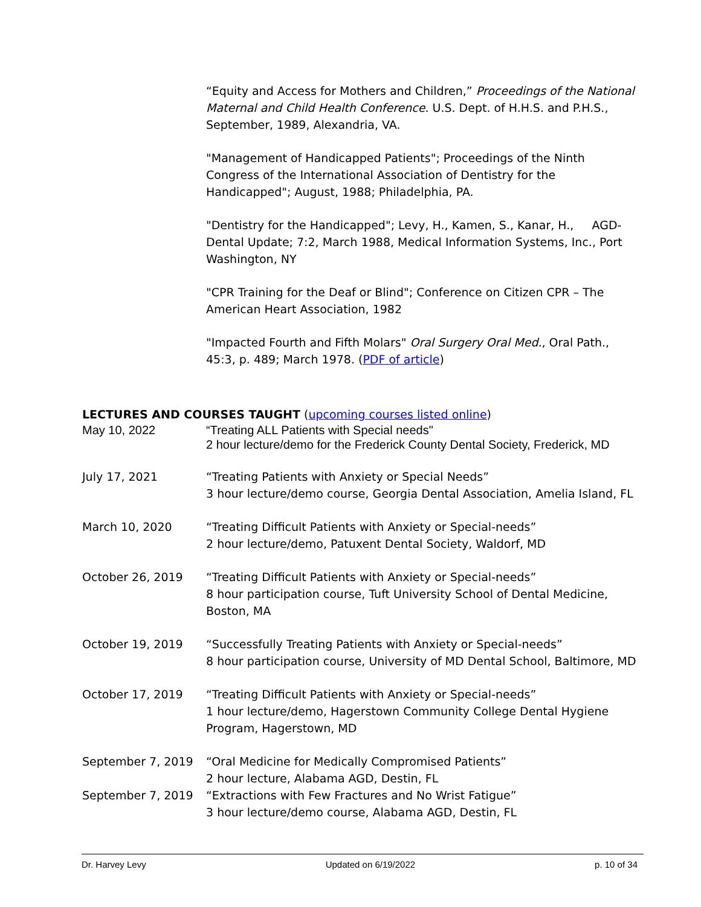“Equity and Access for Mothers and Children,” Proceedings of the National Maternal and Child Health Conference. U.S. Dept. of H.H.S. and P.H.S., September, 1989, Alexandria, VA.
"Management of Handicapped Patients"; Proceedings of the Ninth Congress of the International Association of Dentistry for the Handicapped"; August, 1988; Philadelphia, PA.
"Dentistry for the Handicapped"; Levy, H., Kamen, S., Kanar, H., AGD-Dental Update; 7:2, March 1988, Medical Information Systems, Inc., Port Washington, NY
"CPR Training for the Deaf or Blind"; Conference on Citizen CPR – The American Heart Association, 1982
"Impacted Fourth and Fifth Molars" Oral Surgery Oral Med., Oral Path., 45:3, p. 489; March 1978. (PDF of article)
LECTURES AND COURSES TAUGHT (upcoming courses listed online)
May 10, 2022 “Treating ALL Patients with Special needs"
2 hour lecture/demo for the Frederick County Dental Society, Frederick, MD
July 17, 2021 “Treating Patients with Anxiety or Special Needs”
3 hour lecture/demo course, Georgia Dental Association, Amelia Island, FL
March 10, 2020 “Treating Difficult Patients with Anxiety or Special-needs”
2 hour lecture/demo, Patuxent Dental Society, Waldorf, MD
October 26, 2019 “Treating Difficult Patients with Anxiety or Special-needs”
8 hour participation course, Tuft University School of Dental Medicine, Boston, MA
October 19, 2019 “Successfully Treating Patients with Anxiety or Special-needs”
8 hour participation course, University of MD Dental School, Baltimore, MD
October 17, 2019 “Treating Difficult Patients with Anxiety or Special-needs”
1 hour lecture/demo, Hagerstown Community College Dental Hygiene Program, Hagerstown, MD
September 7, 2019 “Oral Medicine for Medically Compromised Patients”
2 hour lecture, Alabama AGD, Destin, FL
September 7, 2019 “Extractions with Few Fractures and No Wrist Fatigue”
3 hour lecture/demo course, Alabama AGD, Destin, FL
Dr. Harvey Levy Updated on 6/19/2022 p. 10 of 34